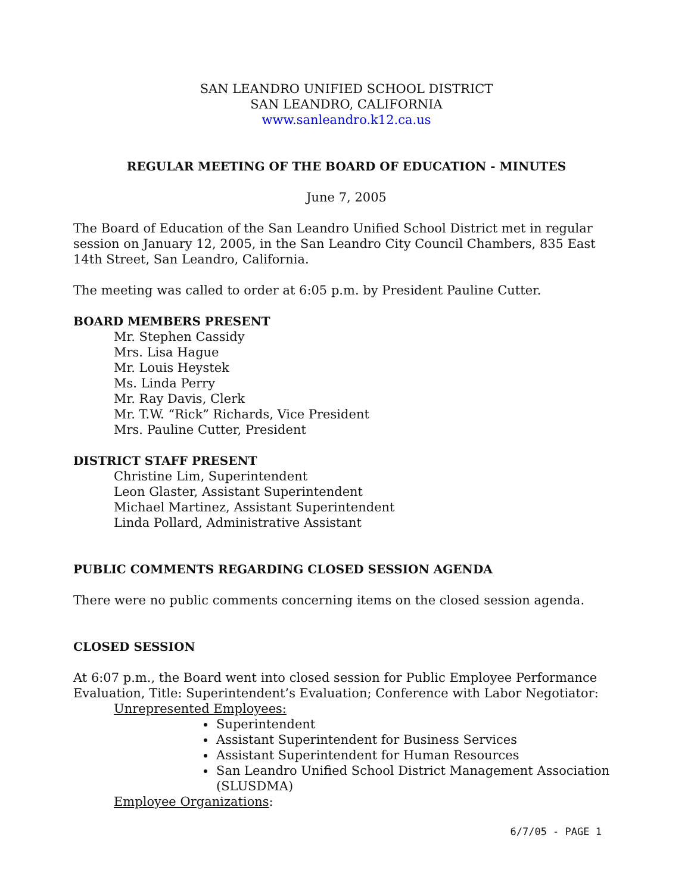SAN LEANDRO UNIFIED SCHOOL DISTRICT
SAN LEANDRO, CALIFORNIA
www.sanleandro.k12.ca.us
REGULAR MEETING OF THE BOARD OF EDUCATION - MINUTES
June 7, 2005
The Board of Education of the San Leandro Unified School District met in regular session on January 12, 2005, in the San Leandro City Council Chambers, 835 East 14th Street, San Leandro, California.
The meeting was called to order at 6:05 p.m. by President Pauline Cutter.
BOARD MEMBERS PRESENT
Mr. Stephen Cassidy
Mrs. Lisa Hague
Mr. Louis Heystek
Ms. Linda Perry
Mr. Ray Davis, Clerk
Mr. T.W. “Rick” Richards, Vice President
Mrs. Pauline Cutter, President
DISTRICT STAFF PRESENT
Christine Lim, Superintendent
Leon Glaster, Assistant Superintendent
Michael Martinez, Assistant Superintendent
Linda Pollard, Administrative Assistant
PUBLIC COMMENTS REGARDING CLOSED SESSION AGENDA
There were no public comments concerning items on the closed session agenda.
CLOSED SESSION
At 6:07 p.m., the Board went into closed session for Public Employee Performance Evaluation, Title: Superintendent’s Evaluation; Conference with Labor Negotiator:
Unrepresented Employees:
Superintendent
Assistant Superintendent for Business Services
Assistant Superintendent for Human Resources
San Leandro Unified School District Management Association (SLUSDMA)
Employee Organizations:
6/7/05 - PAGE 1